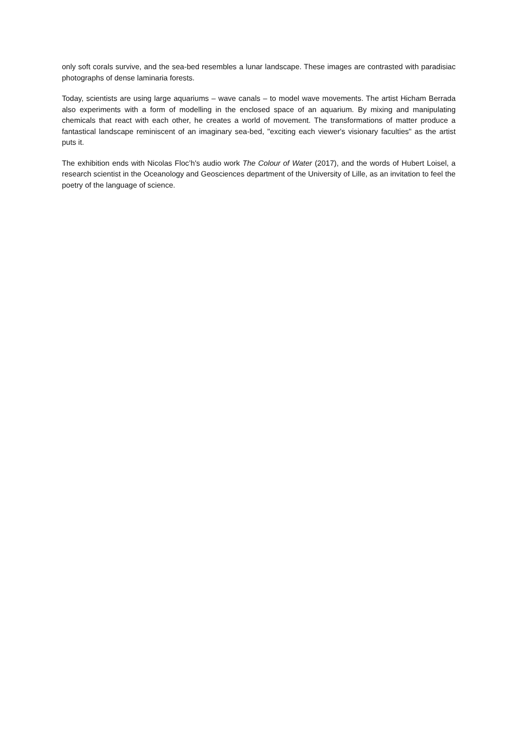only soft corals survive, and the sea-bed resembles a lunar landscape. These images are contrasted with paradisiac photographs of dense laminaria forests.
Today, scientists are using large aquariums – wave canals – to model wave movements. The artist Hicham Berrada also experiments with a form of modelling in the enclosed space of an aquarium. By mixing and manipulating chemicals that react with each other, he creates a world of movement. The transformations of matter produce a fantastical landscape reminiscent of an imaginary sea-bed, "exciting each viewer's visionary faculties" as the artist puts it.
The exhibition ends with Nicolas Floc’h's audio work The Colour of Water (2017), and the words of Hubert Loisel, a research scientist in the Oceanology and Geosciences department of the University of Lille, as an invitation to feel the poetry of the language of science.